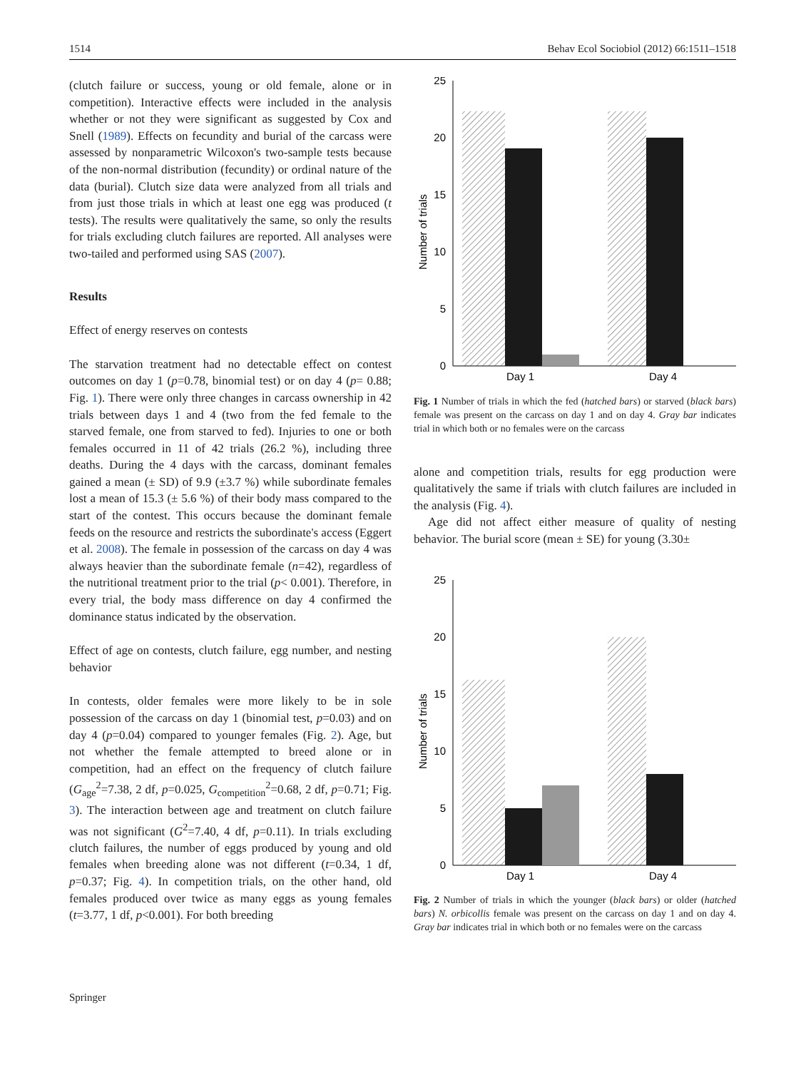1514 Behav Ecol Sociobiol (2012) 66:1511–1518
(clutch failure or success, young or old female, alone or in competition). Interactive effects were included in the analysis whether or not they were significant as suggested by Cox and Snell (1989). Effects on fecundity and burial of the carcass were assessed by nonparametric Wilcoxon's two-sample tests because of the non-normal distribution (fecundity) or ordinal nature of the data (burial). Clutch size data were analyzed from all trials and from just those trials in which at least one egg was produced (t tests). The results were qualitatively the same, so only the results for trials excluding clutch failures are reported. All analyses were two-tailed and performed using SAS (2007).
Results
Effect of energy reserves on contests
The starvation treatment had no detectable effect on contest outcomes on day 1 (p=0.78, binomial test) or on day 4 (p= 0.88; Fig. 1). There were only three changes in carcass ownership in 42 trials between days 1 and 4 (two from the fed female to the starved female, one from starved to fed). Injuries to one or both females occurred in 11 of 42 trials (26.2 %), including three deaths. During the 4 days with the carcass, dominant females gained a mean (± SD) of 9.9 (±3.7 %) while subordinate females lost a mean of 15.3 (± 5.6 %) of their body mass compared to the start of the contest. This occurs because the dominant female feeds on the resource and restricts the subordinate's access (Eggert et al. 2008). The female in possession of the carcass on day 4 was always heavier than the subordinate female (n=42), regardless of the nutritional treatment prior to the trial (p< 0.001). Therefore, in every trial, the body mass difference on day 4 confirmed the dominance status indicated by the observation.
Effect of age on contests, clutch failure, egg number, and nesting behavior
In contests, older females were more likely to be in sole possession of the carcass on day 1 (binomial test, p=0.03) and on day 4 (p=0.04) compared to younger females (Fig. 2). Age, but not whether the female attempted to breed alone or in competition, had an effect on the frequency of clutch failure (G<sub>age</sub><sup>2</sup>=7.38, 2 df, p=0.025, G<sub>competition</sub><sup>2</sup>=0.68, 2 df, p=0.71; Fig. 3). The interaction between age and treatment on clutch failure was not significant (G<sup>2</sup>=7.40, 4 df, p=0.11). In trials excluding clutch failures, the number of eggs produced by young and old females when breeding alone was not different (t=0.34, 1 df, p=0.37; Fig. 4). In competition trials, on the other hand, old females produced over twice as many eggs as young females (t=3.77, 1 df, p<0.001). For both breeding
25
20
15
10
5
0
Day 1
Day 4
Number of trials
Fig. 1 Number of trials in which the fed (hatched bars) or starved (black bars) female was present on the carcass on day 1 and on day 4. Gray bar indicates trial in which both or no females were on the carcass
alone and competition trials, results for egg production were qualitatively the same if trials with clutch failures are included in the analysis (Fig. 4).
Age did not affect either measure of quality of nesting behavior. The burial score (mean ± SE) for young (3.30±
25
20
15
10
5
0
Day 1
Day 4
Number of trials
Fig. 2 Number of trials in which the younger (black bars) or older (hatched bars) N. orbicollis female was present on the carcass on day 1 and on day 4. Gray bar indicates trial in which both or no females were on the carcass
Springer